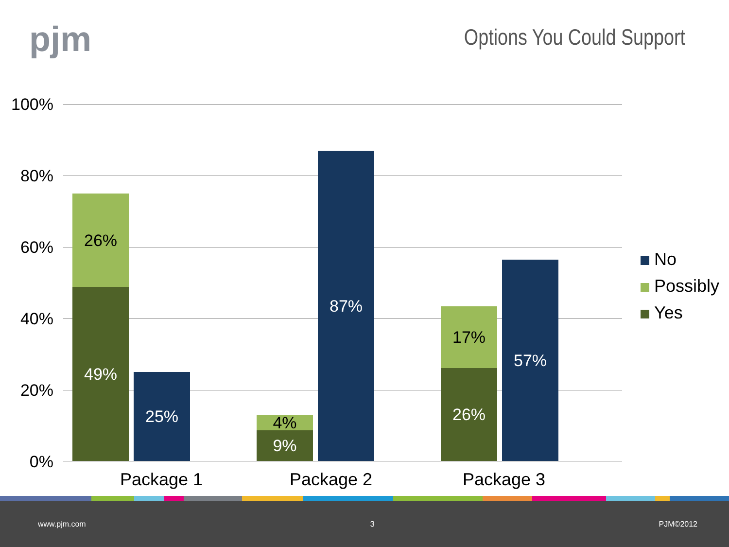pjm
Options You Could Support
100%
80%
60%
40%
20%
0%
26%
49%
25%
4%
9%
87%
17%
26%
57%
Package 1 Package 2 Package 3
No
Possibly
Yes
www.pjm.com 3 PJM©2012